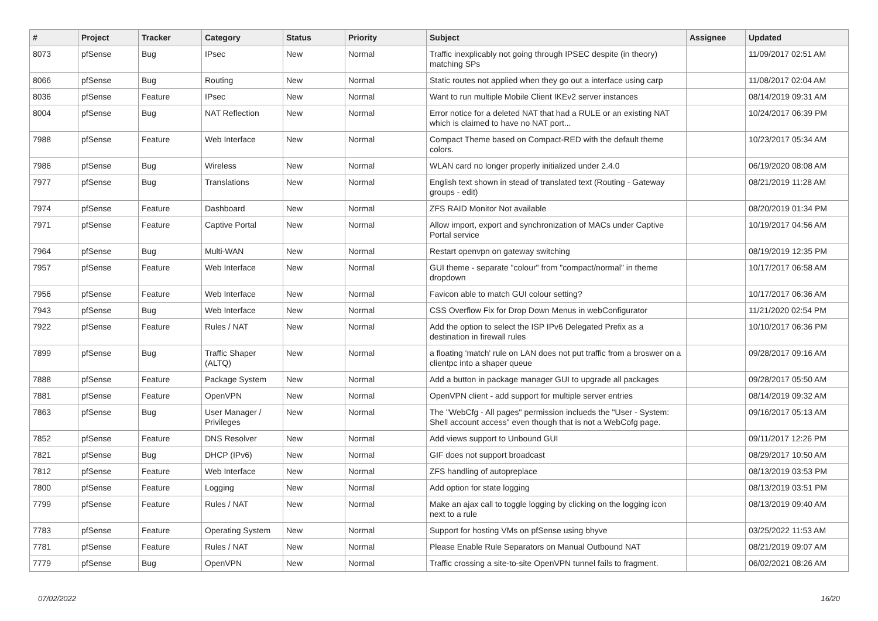| # | Project | Tracker | Category | Status | Priority | Subject | Assignee | Updated |
| --- | --- | --- | --- | --- | --- | --- | --- | --- |
| 8073 | pfSense | Bug | IPsec | New | Normal | Traffic inexplicably not going through IPSEC despite (in theory) matching SPs | | 11/09/2017 02:51 AM |
| 8066 | pfSense | Bug | Routing | New | Normal | Static routes not applied when they go out a interface using carp | | 11/08/2017 02:04 AM |
| 8036 | pfSense | Feature | IPsec | New | Normal | Want to run multiple Mobile Client IKEv2 server instances | | 08/14/2019 09:31 AM |
| 8004 | pfSense | Bug | NAT Reflection | New | Normal | Error notice for a deleted NAT that had a RULE or an existing NAT which is claimed to have no NAT port... | | 10/24/2017 06:39 PM |
| 7988 | pfSense | Feature | Web Interface | New | Normal | Compact Theme based on Compact-RED with the default theme colors. | | 10/23/2017 05:34 AM |
| 7986 | pfSense | Bug | Wireless | New | Normal | WLAN card no longer properly initialized under 2.4.0 | | 06/19/2020 08:08 AM |
| 7977 | pfSense | Bug | Translations | New | Normal | English text shown in stead of translated text (Routing - Gateway groups - edit) | | 08/21/2019 11:28 AM |
| 7974 | pfSense | Feature | Dashboard | New | Normal | ZFS RAID Monitor Not available | | 08/20/2019 01:34 PM |
| 7971 | pfSense | Feature | Captive Portal | New | Normal | Allow import, export and synchronization of MACs under Captive Portal service | | 10/19/2017 04:56 AM |
| 7964 | pfSense | Bug | Multi-WAN | New | Normal | Restart openvpn on gateway switching | | 08/19/2019 12:35 PM |
| 7957 | pfSense | Feature | Web Interface | New | Normal | GUI theme - separate "colour" from "compact/normal" in theme dropdown | | 10/17/2017 06:58 AM |
| 7956 | pfSense | Feature | Web Interface | New | Normal | Favicon able to match GUI colour setting? | | 10/17/2017 06:36 AM |
| 7943 | pfSense | Bug | Web Interface | New | Normal | CSS Overflow Fix for Drop Down Menus in webConfigurator | | 11/21/2020 02:54 PM |
| 7922 | pfSense | Feature | Rules / NAT | New | Normal | Add the option to select the ISP IPv6 Delegated Prefix as a destination in firewall rules | | 10/10/2017 06:36 PM |
| 7899 | pfSense | Bug | Traffic Shaper (ALTQ) | New | Normal | a floating 'match' rule on LAN does not put traffic from a broswer on a clientpc into a shaper queue | | 09/28/2017 09:16 AM |
| 7888 | pfSense | Feature | Package System | New | Normal | Add a button in package manager GUI to upgrade all packages | | 09/28/2017 05:50 AM |
| 7881 | pfSense | Feature | OpenVPN | New | Normal | OpenVPN client - add support for multiple server entries | | 08/14/2019 09:32 AM |
| 7863 | pfSense | Bug | User Manager / Privileges | New | Normal | The "WebCfg - All pages" permission inclueds the "User - System: Shell account access" even though that is not a WebCofg page. | | 09/16/2017 05:13 AM |
| 7852 | pfSense | Feature | DNS Resolver | New | Normal | Add views support to Unbound GUI | | 09/11/2017 12:26 PM |
| 7821 | pfSense | Bug | DHCP (IPv6) | New | Normal | GIF does not support broadcast | | 08/29/2017 10:50 AM |
| 7812 | pfSense | Feature | Web Interface | New | Normal | ZFS handling of autopreplace | | 08/13/2019 03:53 PM |
| 7800 | pfSense | Feature | Logging | New | Normal | Add option for state logging | | 08/13/2019 03:51 PM |
| 7799 | pfSense | Feature | Rules / NAT | New | Normal | Make an ajax call to toggle logging by clicking on the logging icon next to a rule | | 08/13/2019 09:40 AM |
| 7783 | pfSense | Feature | Operating System | New | Normal | Support for hosting VMs on pfSense using bhyve | | 03/25/2022 11:53 AM |
| 7781 | pfSense | Feature | Rules / NAT | New | Normal | Please Enable Rule Separators on Manual Outbound NAT | | 08/21/2019 09:07 AM |
| 7779 | pfSense | Bug | OpenVPN | New | Normal | Traffic crossing a site-to-site OpenVPN tunnel fails to fragment. | | 06/02/2021 08:26 AM |
07/02/2022 16/20